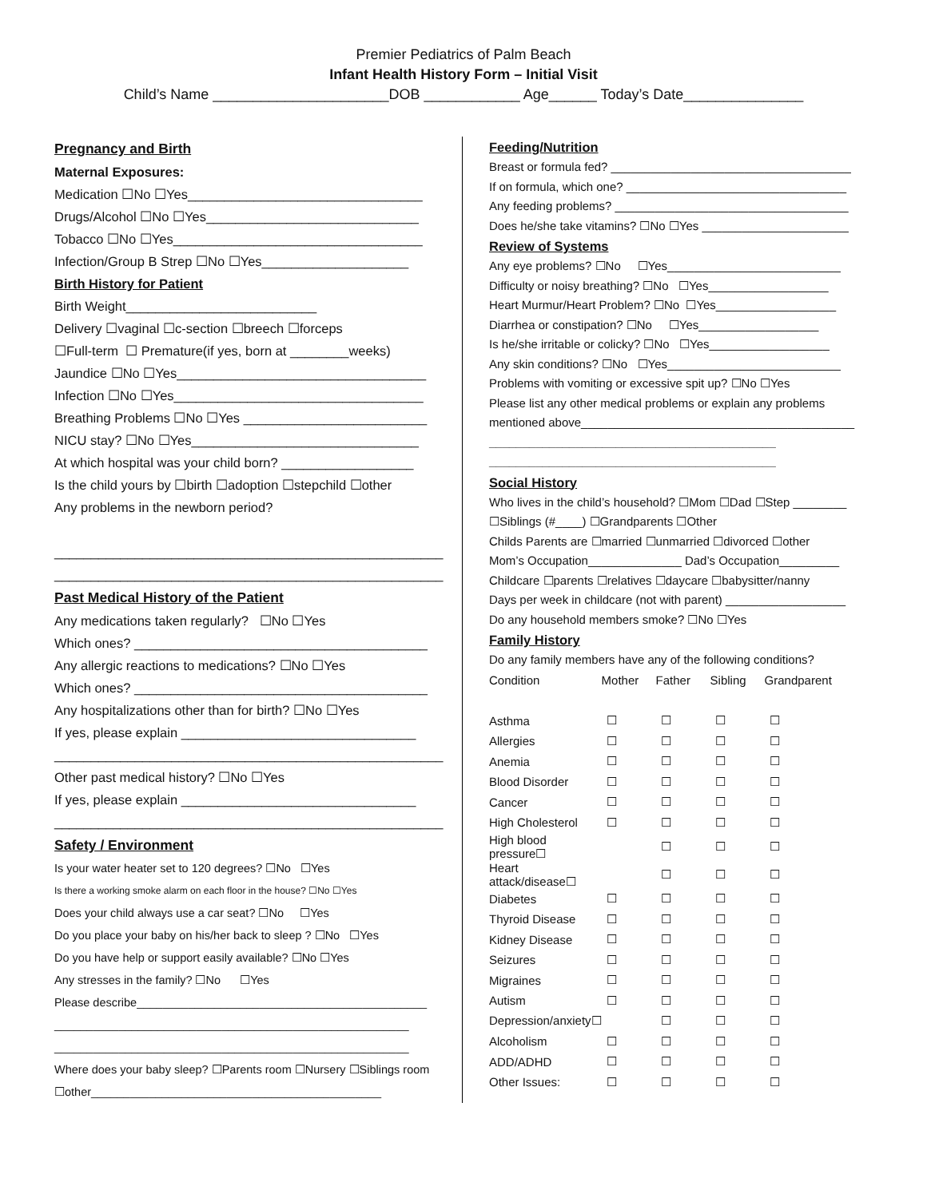Premier Pediatrics of Palm Beach
Infant Health History Form – Initial Visit
Child’s Name ______________________DOB ____________ Age______ Today’s Date_______________
Pregnancy and Birth
Maternal Exposures:
Medication ☐No ☐Yes________________________________
Drugs/Alcohol ☐No ☐Yes_____________________________
Tobacco ☐No ☐Yes__________________________________
Infection/Group B Strep ☐No ☐Yes____________________
Birth History for Patient
Birth Weight__________________________
Delivery ☐vaginal ☐c-section ☐breech ☐forceps
☐Full-term ☐ Premature(if yes, born at ________weeks)
Jaundice ☐No ☐Yes__________________________________
Infection ☐No ☐Yes__________________________________
Breathing Problems ☐No ☐Yes _________________________
NICU stay? ☐No ☐Yes_______________________________
At which hospital was your child born? __________________
Is the child yours by ☐birth ☐adoption ☐stepchild ☐other
Any problems in the newborn period?
_____________________________________________________
_____________________________________________________
Past Medical History of the Patient
Any medications taken regularly? ☐No ☐Yes
Which ones? ________________________________________
Any allergic reactions to medications? ☐No ☐Yes
Which ones? ________________________________________
Any hospitalizations other than for birth? ☐No ☐Yes
If yes, please explain ________________________________
_____________________________________________________
Other past medical history? ☐No ☐Yes
If yes, please explain ________________________________
_____________________________________________________
Safety / Environment
Is your water heater set to 120 degrees? ☐No ☐Yes
Is there a working smoke alarm on each floor in the house? ☐No ☐Yes
Does your child always use a car seat? ☐No ☐Yes
Do you place your baby on his/her back to sleep ? ☐No ☐Yes
Do you have help or support easily available? ☐No ☐Yes
Any stresses in the family? ☐No ☐Yes
Please describe_____________________________________________
_______________________________________________________
_______________________________________________________
Where does your baby sleep? ☐Parents room ☐Nursery ☐Siblings room ☐other_____________________________________________
Feeding/Nutrition
Breast or formula fed? ____________________________________
If on formula, which one? _________________________________
Any feeding problems? ___________________________________
Does he/she take vitamins? ☐No ☐Yes ______________________
Review of Systems
Any eye problems? ☐No ☐Yes__________________________
Difficulty or noisy breathing? ☐No ☐Yes__________________
Heart Murmur/Heart Problem? ☐No ☐Yes__________________
Diarrhea or constipation? ☐No ☐Yes__________________
Is he/she irritable or colicky? ☐No ☐Yes__________________
Any skin conditions? ☐No ☐Yes__________________________
Problems with vomiting or excessive spit up? ☐No ☐Yes
Please list any other medical problems or explain any problems mentioned above_________________________________________
___________________________________________
___________________________________________
Social History
Who lives in the child’s household? ☐Mom ☐Dad ☐Step ________
☐Siblings (#____) ☐Grandparents ☐Other
Childs Parents are ☐married ☐unmarried ☐divorced ☐other
Mom’s Occupation______________ Dad’s Occupation_________
Childcare ☐parents ☐relatives ☐daycare ☐babysitter/nanny
Days per week in childcare (not with parent) __________________
Do any household members smoke? ☐No ☐Yes
Family History
Do any family members have any of the following conditions?
| Condition | Mother | Father | Sibling | Grandparent |
| --- | --- | --- | --- | --- |
| Asthma | ☐ | ☐ | ☐ | ☐ |
| Allergies | ☐ | ☐ | ☐ | ☐ |
| Anemia | ☐ | ☐ | ☐ | ☐ |
| Blood Disorder | ☐ | ☐ | ☐ | ☐ |
| Cancer | ☐ | ☐ | ☐ | ☐ |
| High Cholesterol | ☐ | ☐ | ☐ | ☐ |
| High blood pressure☐ | | ☐ | ☐ | ☐ |
| Heart attack/disease☐ | | ☐ | ☐ | ☐ |
| Diabetes | ☐ | ☐ | ☐ | ☐ |
| Thyroid Disease | ☐ | ☐ | ☐ | ☐ |
| Kidney Disease | ☐ | ☐ | ☐ | ☐ |
| Seizures | ☐ | ☐ | ☐ | ☐ |
| Migraines | ☐ | ☐ | ☐ | ☐ |
| Autism | ☐ | ☐ | ☐ | ☐ |
| Depression/anxiety☐ | | ☐ | ☐ | ☐ |
| Alcoholism | ☐ | ☐ | ☐ | ☐ |
| ADD/ADHD | ☐ | ☐ | ☐ | ☐ |
| Other Issues: | ☐ | ☐ | ☐ | ☐ |